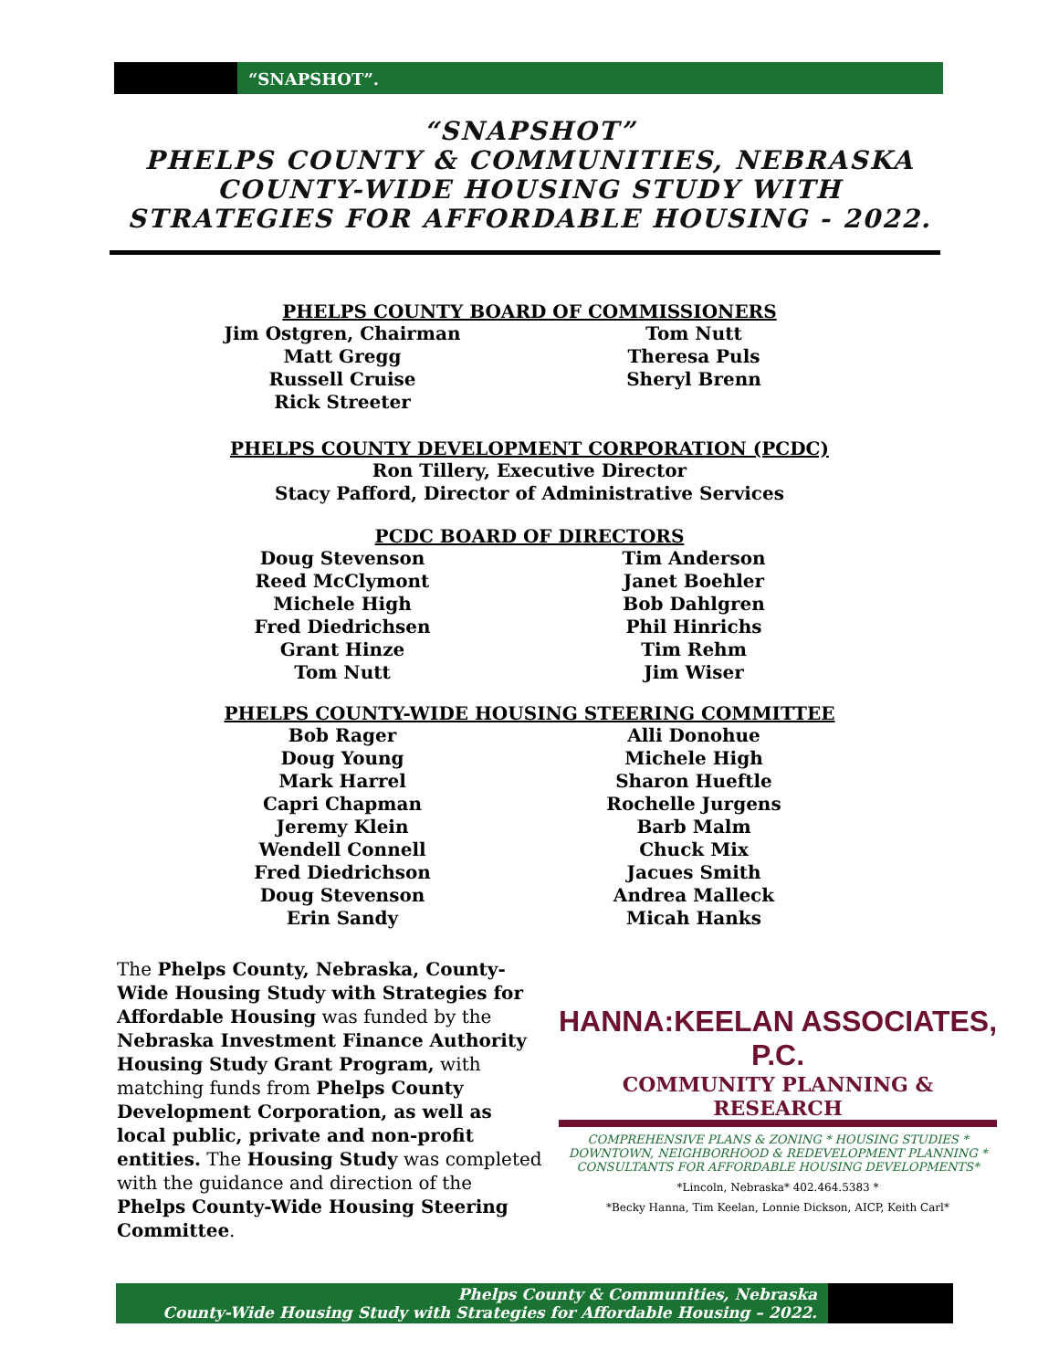“SNAPSHOT”.
“SNAPSHOT”
PHELPS COUNTY & COMMUNITIES, NEBRASKA
COUNTY-WIDE HOUSING STUDY WITH
STRATEGIES FOR AFFORDABLE HOUSING - 2022.
PHELPS COUNTY BOARD OF COMMISSIONERS
Jim Ostgren, Chairman
Matt Gregg
Russell Cruise
Rick Streeter
Tom Nutt
Theresa Puls
Sheryl Brenn
PHELPS COUNTY DEVELOPMENT CORPORATION (PCDC)
Ron Tillery, Executive Director
Stacy Pafford, Director of Administrative Services
PCDC BOARD OF DIRECTORS
Doug Stevenson
Reed McClymont
Michele High
Fred Diedrichsen
Grant Hinze
Tom Nutt
Tim Anderson
Janet Boehler
Bob Dahlgren
Phil Hinrichs
Tim Rehm
Jim Wiser
PHELPS COUNTY-WIDE HOUSING STEERING COMMITTEE
Bob Rager
Doug Young
Mark Harrel
Capri Chapman
Jeremy Klein
Wendell Connell
Fred Diedrichson
Doug Stevenson
Erin Sandy
Alli Donohue
Michele High
Sharon Hueftle
Rochelle Jurgens
Barb Malm
Chuck Mix
Jacues Smith
Andrea Malleck
Micah Hanks
The Phelps County, Nebraska, County-Wide Housing Study with Strategies for Affordable Housing was funded by the Nebraska Investment Finance Authority Housing Study Grant Program, with matching funds from Phelps County Development Corporation, as well as local public, private and non-profit entities. The Housing Study was completed with the guidance and direction of the Phelps County-Wide Housing Steering Committee.
HANNA:KEELAN ASSOCIATES, P.C.
COMMUNITY PLANNING & RESEARCH
COMPREHENSIVE PLANS & ZONING * HOUSING STUDIES *
DOWNTOWN, NEIGHBORHOOD & REDEVELOPMENT PLANNING *
CONSULTANTS FOR AFFORDABLE HOUSING DEVELOPMENTS*
*Lincoln, Nebraska* 402.464.5383 *
*Becky Hanna, Tim Keelan, Lonnie Dickson, AICP, Keith Carl*
Phelps County & Communities, Nebraska
County-Wide Housing Study with Strategies for Affordable Housing – 2022.